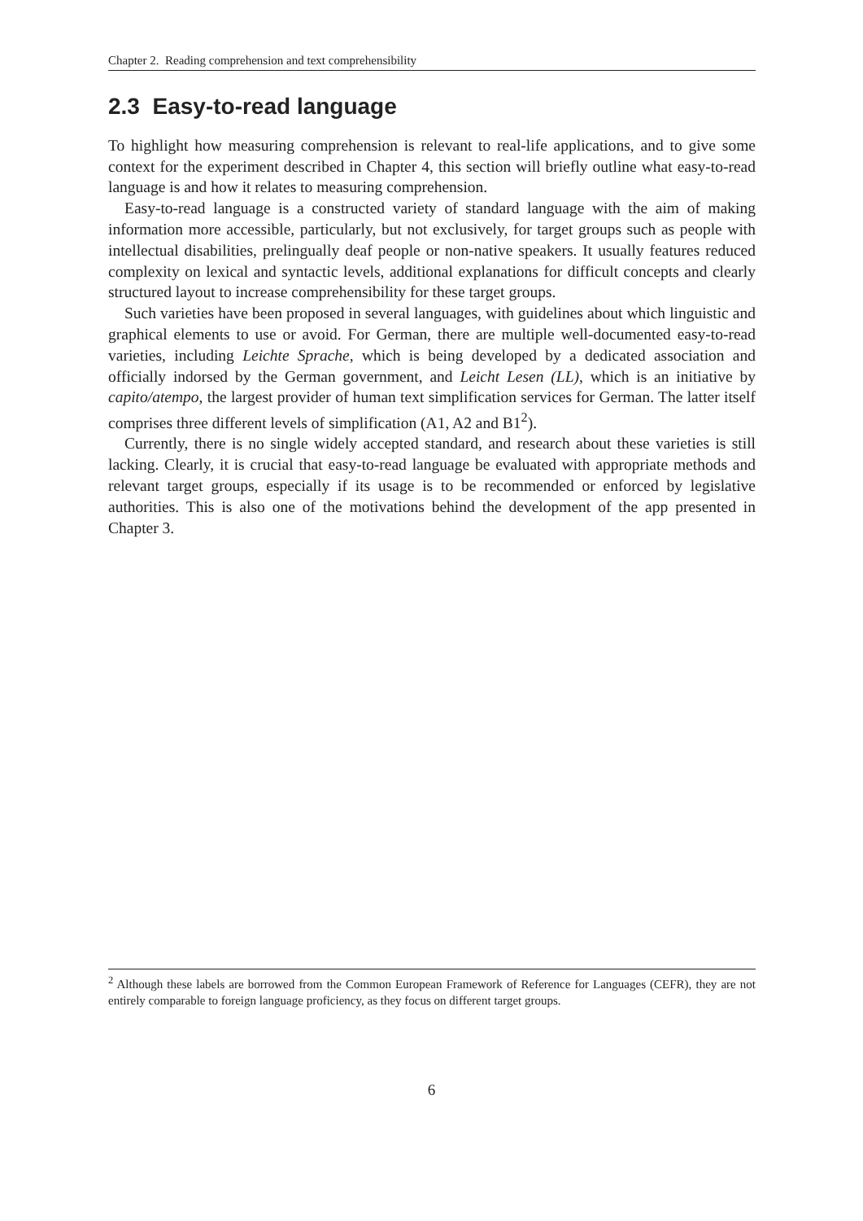Chapter 2. Reading comprehension and text comprehensibility
2.3 Easy-to-read language
To highlight how measuring comprehension is relevant to real-life applications, and to give some context for the experiment described in Chapter 4, this section will briefly outline what easy-to-read language is and how it relates to measuring comprehension.
Easy-to-read language is a constructed variety of standard language with the aim of making information more accessible, particularly, but not exclusively, for target groups such as people with intellectual disabilities, prelingually deaf people or non-native speakers. It usually features reduced complexity on lexical and syntactic levels, additional explanations for difficult concepts and clearly structured layout to increase comprehensibility for these target groups.
Such varieties have been proposed in several languages, with guidelines about which linguistic and graphical elements to use or avoid. For German, there are multiple well-documented easy-to-read varieties, including Leichte Sprache, which is being developed by a dedicated association and officially indorsed by the German government, and Leicht Lesen (LL), which is an initiative by capito/atempo, the largest provider of human text simplification services for German. The latter itself comprises three different levels of simplification (A1, A2 and B1<sup>2</sup>).
Currently, there is no single widely accepted standard, and research about these varieties is still lacking. Clearly, it is crucial that easy-to-read language be evaluated with appropriate methods and relevant target groups, especially if its usage is to be recommended or enforced by legislative authorities. This is also one of the motivations behind the development of the app presented in Chapter 3.
<sup>2</sup> Although these labels are borrowed from the Common European Framework of Reference for Languages (CEFR), they are not entirely comparable to foreign language proficiency, as they focus on different target groups.
6